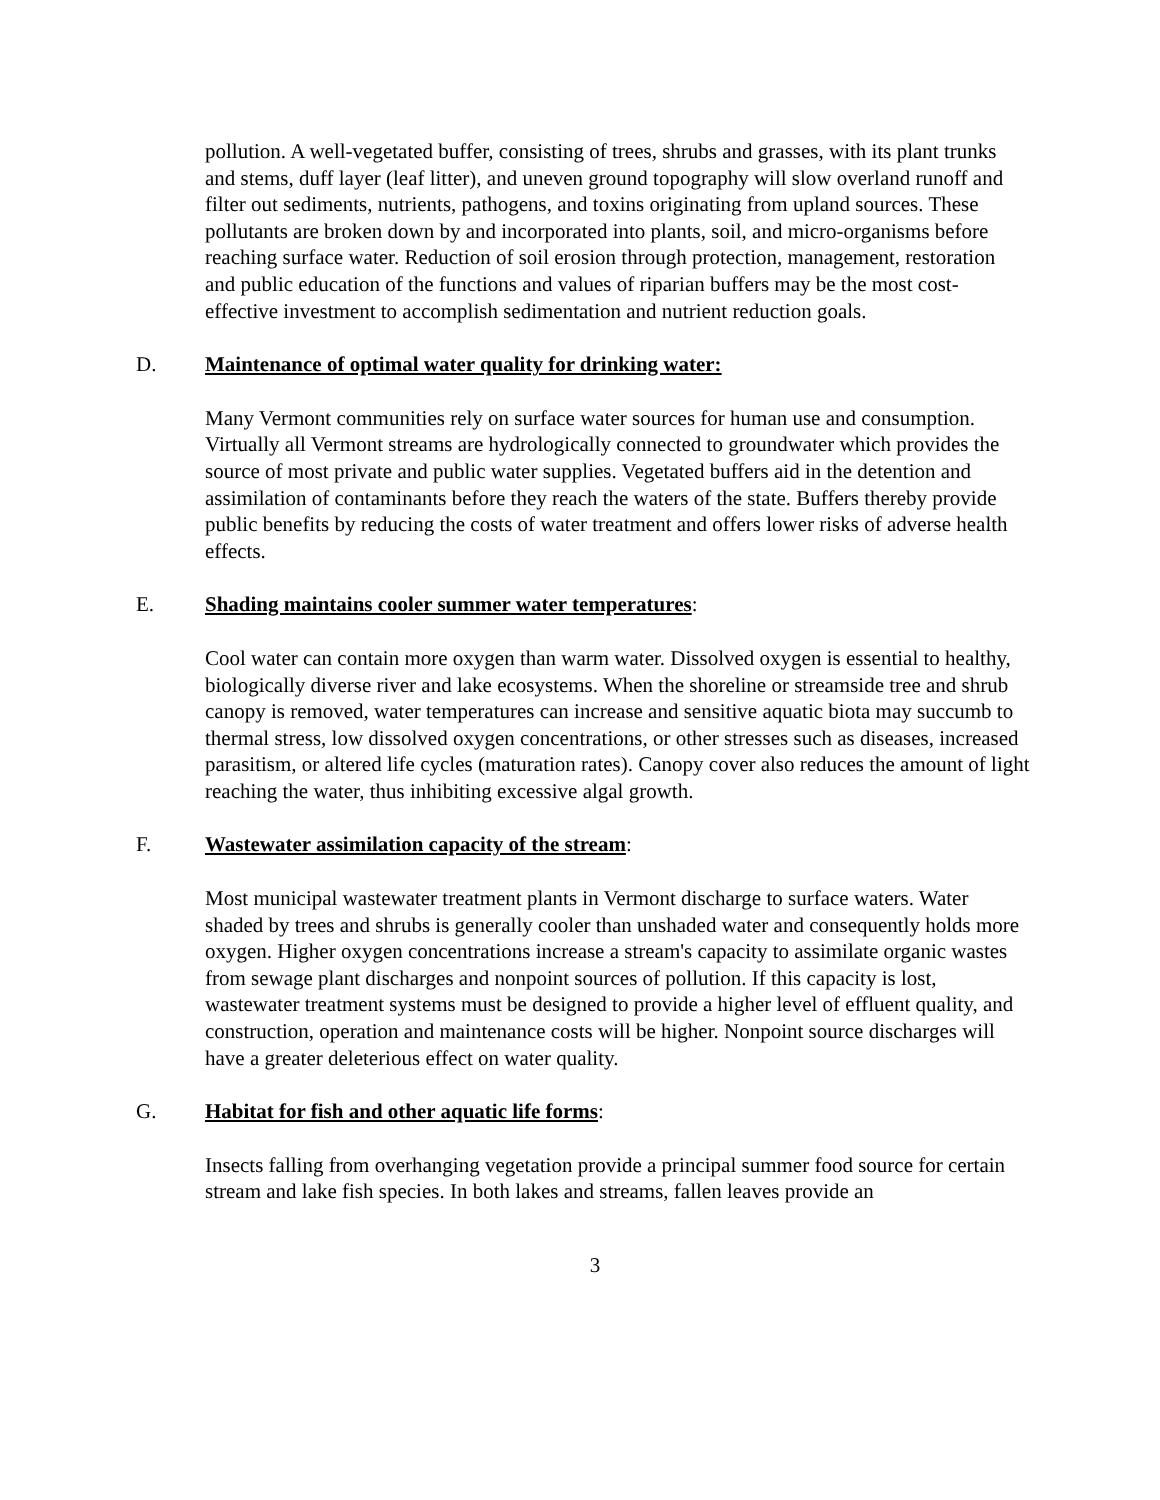pollution. A well-vegetated buffer, consisting of trees, shrubs and grasses, with its plant trunks and stems, duff layer (leaf litter), and uneven ground topography will slow overland runoff and filter out sediments, nutrients, pathogens, and toxins originating from upland sources. These pollutants are broken down by and incorporated into plants, soil, and micro-organisms before reaching surface water. Reduction of soil erosion through protection, management, restoration and public education of the functions and values of riparian buffers may be the most cost-effective investment to accomplish sedimentation and nutrient reduction goals.
D. Maintenance of optimal water quality for drinking water:
Many Vermont communities rely on surface water sources for human use and consumption. Virtually all Vermont streams are hydrologically connected to groundwater which provides the source of most private and public water supplies. Vegetated buffers aid in the detention and assimilation of contaminants before they reach the waters of the state. Buffers thereby provide public benefits by reducing the costs of water treatment and offers lower risks of adverse health effects.
E. Shading maintains cooler summer water temperatures:
Cool water can contain more oxygen than warm water. Dissolved oxygen is essential to healthy, biologically diverse river and lake ecosystems. When the shoreline or streamside tree and shrub canopy is removed, water temperatures can increase and sensitive aquatic biota may succumb to thermal stress, low dissolved oxygen concentrations, or other stresses such as diseases, increased parasitism, or altered life cycles (maturation rates). Canopy cover also reduces the amount of light reaching the water, thus inhibiting excessive algal growth.
F. Wastewater assimilation capacity of the stream:
Most municipal wastewater treatment plants in Vermont discharge to surface waters. Water shaded by trees and shrubs is generally cooler than unshaded water and consequently holds more oxygen. Higher oxygen concentrations increase a stream's capacity to assimilate organic wastes from sewage plant discharges and nonpoint sources of pollution. If this capacity is lost, wastewater treatment systems must be designed to provide a higher level of effluent quality, and construction, operation and maintenance costs will be higher. Nonpoint source discharges will have a greater deleterious effect on water quality.
G. Habitat for fish and other aquatic life forms:
Insects falling from overhanging vegetation provide a principal summer food source for certain stream and lake fish species. In both lakes and streams, fallen leaves provide an
3